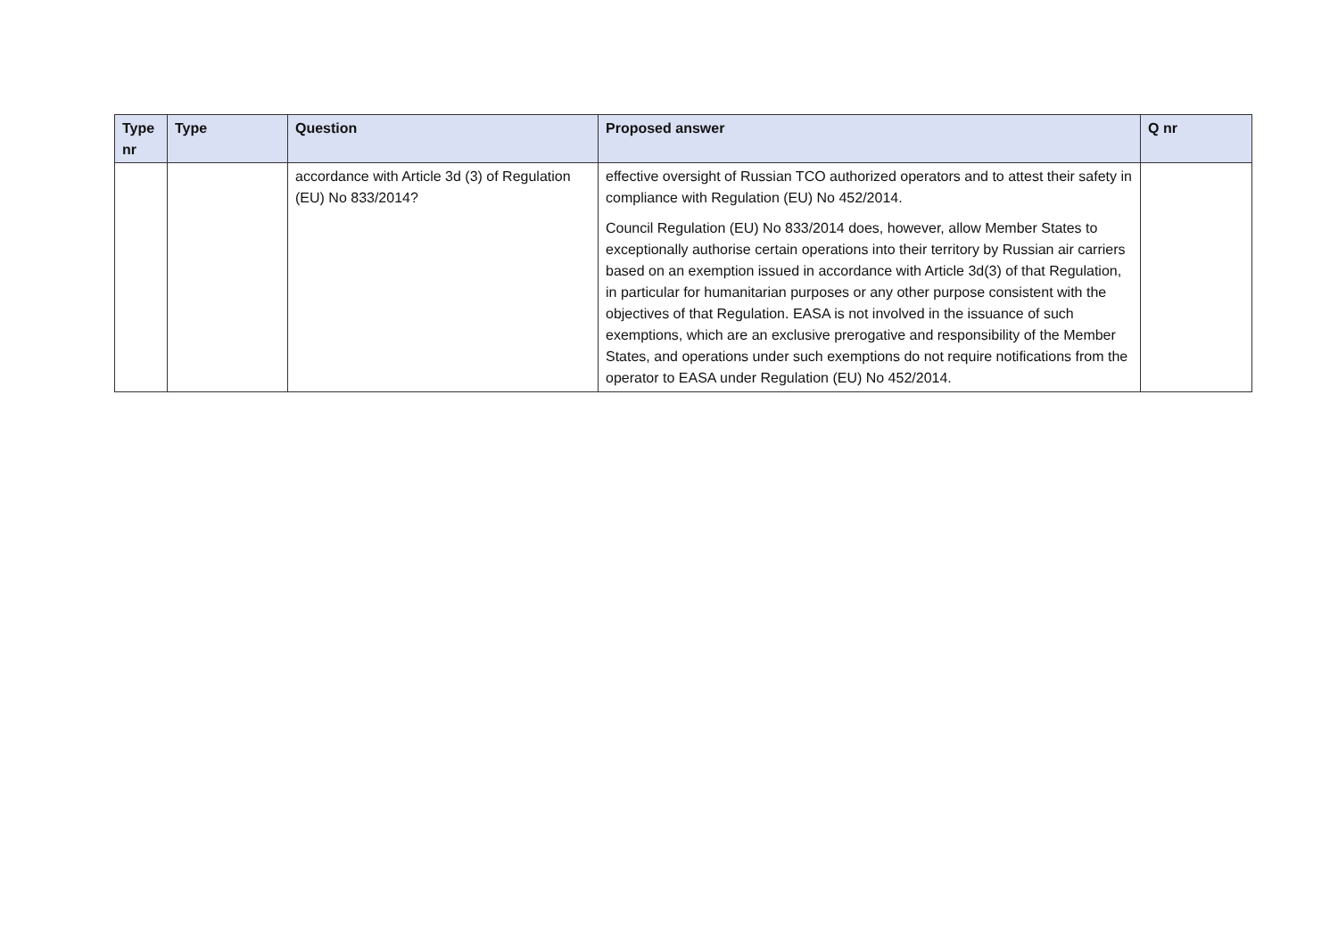| Type nr | Type | Question | Proposed answer | Q nr |
| --- | --- | --- | --- | --- |
| | | accordance with Article 3d (3) of Regulation (EU) No 833/2014? | effective oversight of Russian TCO authorized operators and to attest their safety in compliance with Regulation (EU) No 452/2014. Council Regulation (EU) No 833/2014 does, however, allow Member States to exceptionally authorise certain operations into their territory by Russian air carriers based on an exemption issued in accordance with Article 3d(3) of that Regulation, in particular for humanitarian purposes or any other purpose consistent with the objectives of that Regulation. EASA is not involved in the issuance of such exemptions, which are an exclusive prerogative and responsibility of the Member States, and operations under such exemptions do not require notifications from the operator to EASA under Regulation (EU) No 452/2014. | |